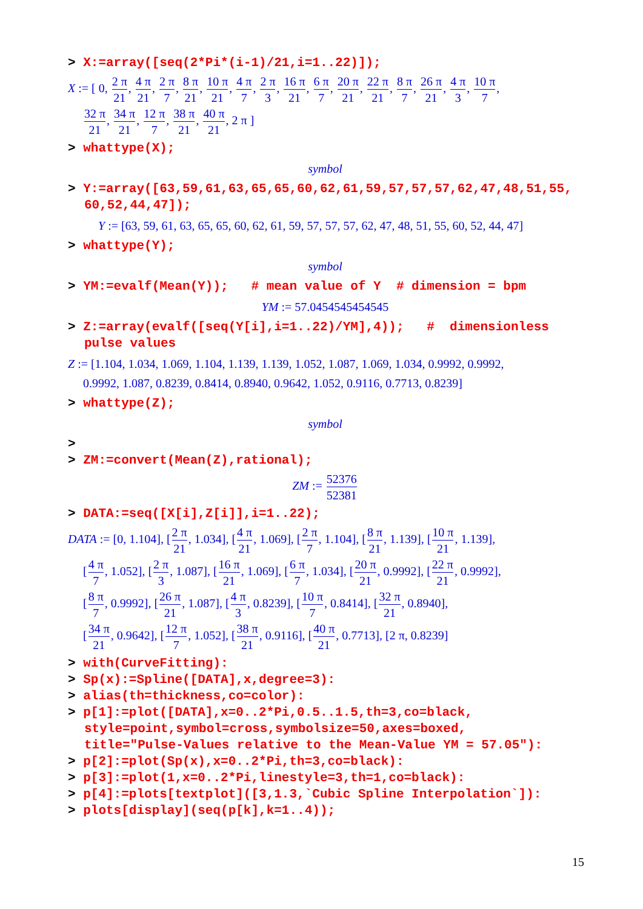> X:=array([seq(2*Pi*(i-1)/21,i=1..22)]);
X := [ 0, 2 π 21, 4 π 21, 2 π 7, 8 π 21, 10 π 21, 4 π 7, 2 π 3, 16 π 21, 6 π 7, 20 π 21, 22 π 21, 8 π 7, 26 π 21, 4 π 3, 10 π 7,
32 π 21, 34 π 21, 12 π 7, 38 π 21, 40 π 21, 2 π ]
> whattype(X);
symbol
> Y:=array([63,59,61,63,65,65,60,62,61,59,57,57,57,62,47,48,51,55,
60,52,44,47]);
Y := [63, 59, 61, 63, 65, 65, 60, 62, 61, 59, 57, 57, 57, 62, 47, 48, 51, 55, 60, 52, 44, 47]
> whattype(Y);
symbol
> YM:=evalf(Mean(Y)); # mean value of Y # dimension = bpm
YM := 57.0454545454545
> Z:=array(evalf([seq(Y[i],i=1..22)/YM],4)); # dimensionless
pulse values
Z := [1.104, 1.034, 1.069, 1.104, 1.139, 1.139, 1.052, 1.087, 1.069, 1.034, 0.9992, 0.9992,
0.9992, 1.087, 0.8239, 0.8414, 0.8940, 0.9642, 1.052, 0.9116, 0.7713, 0.8239]
> whattype(Z);
symbol
>
> ZM:=convert(Mean(Z),rational);
ZM := 52376 52381
> DATA:=seq([X[i],Z[i]],i=1..22);
DATA := [0, 1.104], [2 π 21, 1.034], [4 π 21, 1.069], [2 π 7, 1.104], [8 π 21, 1.139], [10 π 21, 1.139],
[4 π 7, 1.052], [2 π 3, 1.087], [16 π 21, 1.069], [6 π 7, 1.034], [20 π 21, 0.9992], [22 π 21, 0.9992],
[8 π 7, 0.9992], [26 π 21, 1.087], [4 π 3, 0.8239], [10 π 7, 0.8414], [32 π 21, 0.8940],
[34 π 21, 0.9642], [12 π 7, 1.052], [38 π 21, 0.9116], [40 π 21, 0.7713], [2 π, 0.8239]
> with(CurveFitting):
> Sp(x):=Spline([DATA],x,degree=3):
> alias(th=thickness,co=color):
> p[1]:=plot([DATA],x=0..2*Pi,0.5..1.5,th=3,co=black,
style=point,symbol=cross,symbolsize=50,axes=boxed,
title="Pulse-Values relative to the Mean-Value YM = 57.05"):
> p[2]:=plot(Sp(x),x=0..2*Pi,th=3,co=black):
> p[3]:=plot(1,x=0..2*Pi,linestyle=3,th=1,co=black):
> p[4]:=plots[textplot]([3,1.3,`Cubic Spline Interpolation`]):
> plots[display](seq(p[k],k=1..4));
15